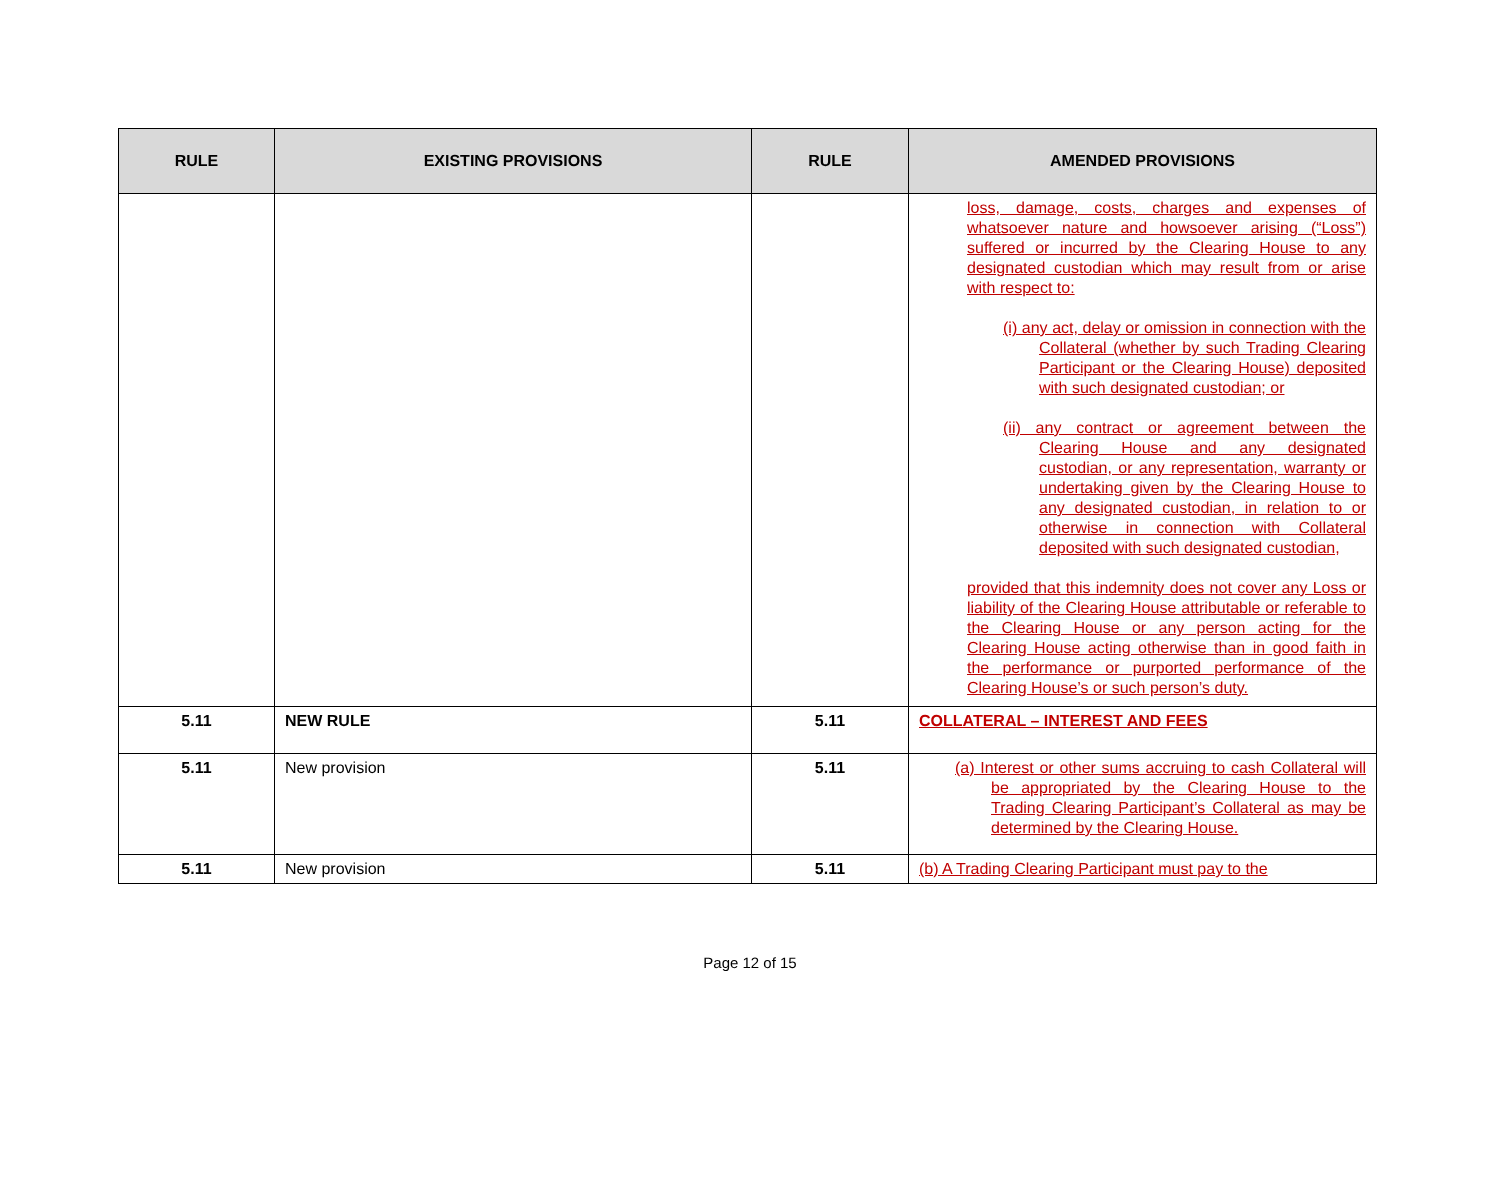| RULE | EXISTING PROVISIONS | RULE | AMENDED PROVISIONS |
| --- | --- | --- | --- |
| | | | loss, damage, costs, charges and expenses of whatsoever nature and howsoever arising (“Loss”) suffered or incurred by the Clearing House to any designated custodian which may result from or arise with respect to: (i) any act, delay or omission in connection with the Collateral (whether by such Trading Clearing Participant or the Clearing House) deposited with such designated custodian; or (ii) any contract or agreement between the Clearing House and any designated custodian, or any representation, warranty or undertaking given by the Clearing House to any designated custodian, in relation to or otherwise in connection with Collateral deposited with such designated custodian, provided that this indemnity does not cover any Loss or liability of the Clearing House attributable or referable to the Clearing House or any person acting for the Clearing House acting otherwise than in good faith in the performance or purported performance of the Clearing House’s or such person’s duty. |
| 5.11 | NEW RULE | 5.11 | COLLATERAL – INTEREST AND FEES |
| 5.11 | New provision | 5.11 | (a) Interest or other sums accruing to cash Collateral will be appropriated by the Clearing House to the Trading Clearing Participant’s Collateral as may be determined by the Clearing House. |
| 5.11 | New provision | 5.11 | (b) A Trading Clearing Participant must pay to the |
Page 12 of 15